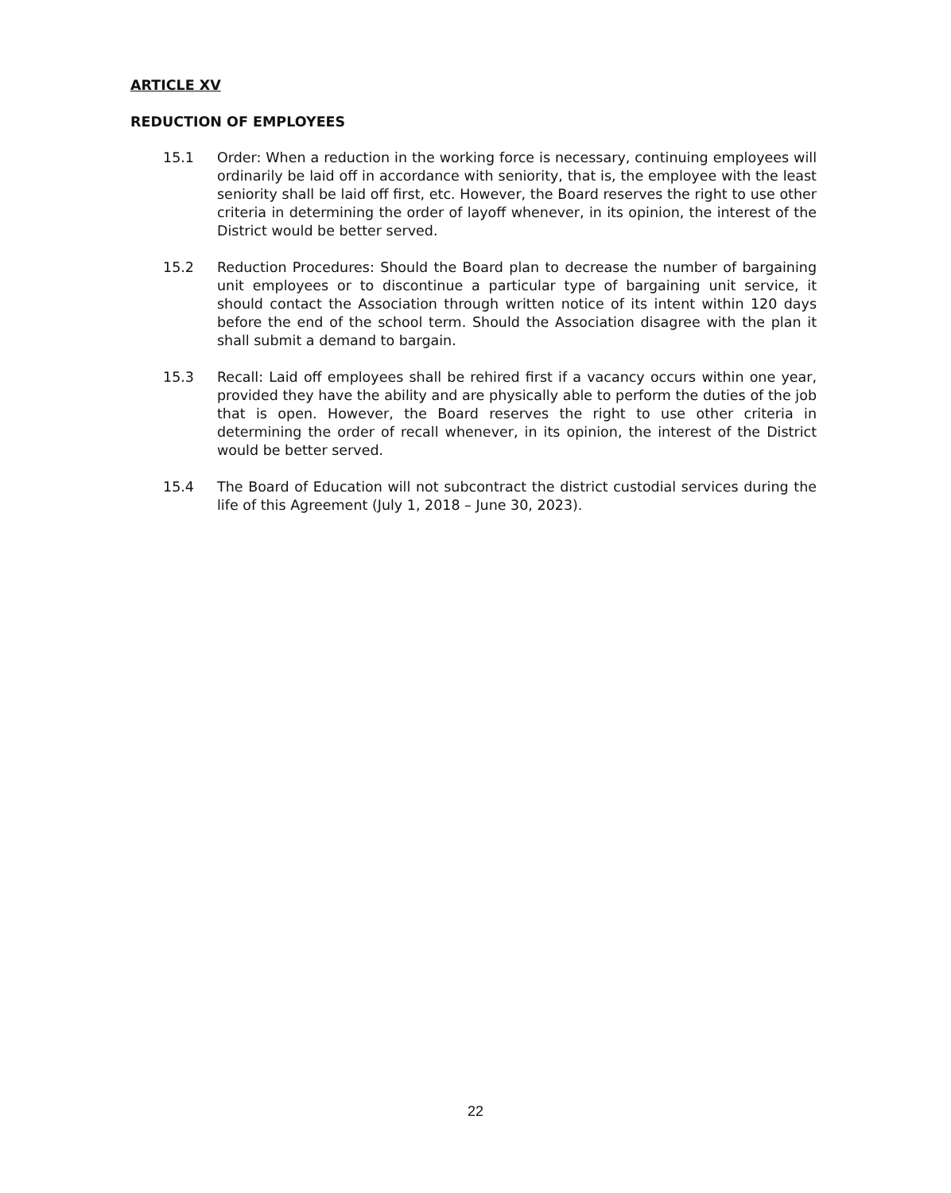ARTICLE XV
REDUCTION OF EMPLOYEES
15.1 Order: When a reduction in the working force is necessary, continuing employees will ordinarily be laid off in accordance with seniority, that is, the employee with the least seniority shall be laid off first, etc. However, the Board reserves the right to use other criteria in determining the order of layoff whenever, in its opinion, the interest of the District would be better served.
15.2 Reduction Procedures: Should the Board plan to decrease the number of bargaining unit employees or to discontinue a particular type of bargaining unit service, it should contact the Association through written notice of its intent within 120 days before the end of the school term. Should the Association disagree with the plan it shall submit a demand to bargain.
15.3 Recall: Laid off employees shall be rehired first if a vacancy occurs within one year, provided they have the ability and are physically able to perform the duties of the job that is open. However, the Board reserves the right to use other criteria in determining the order of recall whenever, in its opinion, the interest of the District would be better served.
15.4 The Board of Education will not subcontract the district custodial services during the life of this Agreement (July 1, 2018 – June 30, 2023).
22